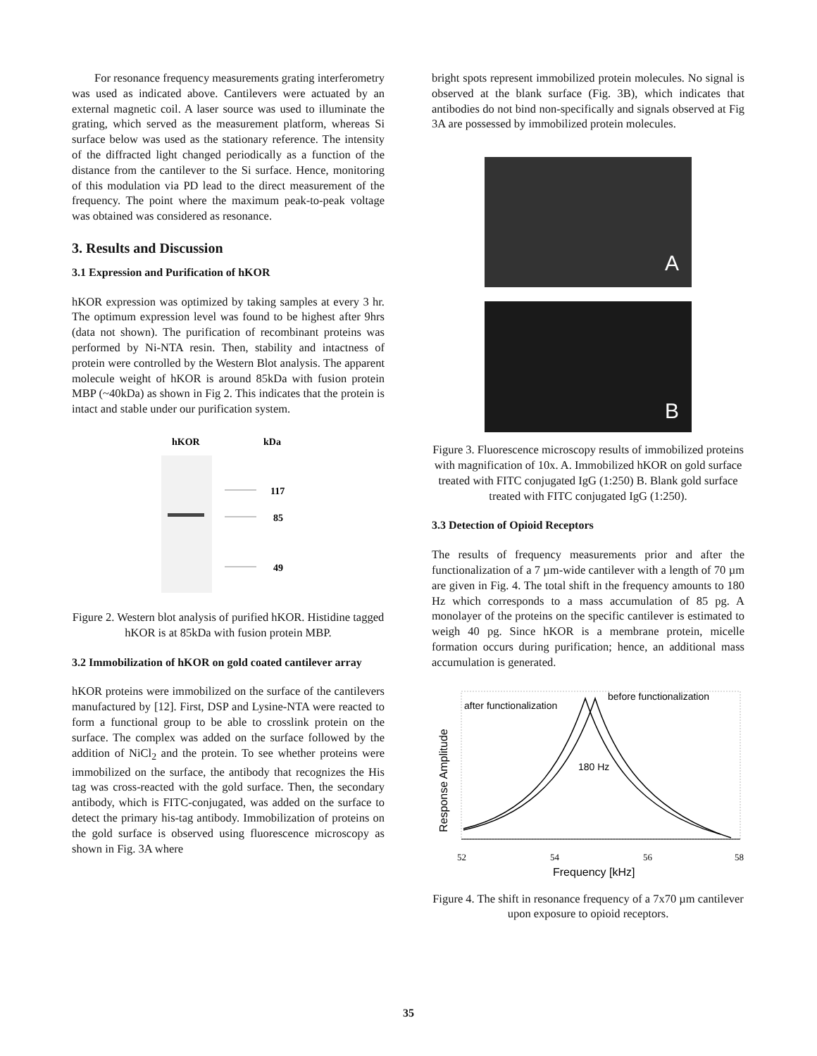For resonance frequency measurements grating interferometry was used as indicated above. Cantilevers were actuated by an external magnetic coil. A laser source was used to illuminate the grating, which served as the measurement platform, whereas Si surface below was used as the stationary reference. The intensity of the diffracted light changed periodically as a function of the distance from the cantilever to the Si surface. Hence, monitoring of this modulation via PD lead to the direct measurement of the frequency. The point where the maximum peak-to-peak voltage was obtained was considered as resonance.
3. Results and Discussion
3.1 Expression and Purification of hKOR
hKOR expression was optimized by taking samples at every 3 hr. The optimum expression level was found to be highest after 9hrs (data not shown). The purification of recombinant proteins was performed by Ni-NTA resin. Then, stability and intactness of protein were controlled by the Western Blot analysis. The apparent molecule weight of hKOR is around 85kDa with fusion protein MBP (~40kDa) as shown in Fig 2. This indicates that the protein is intact and stable under our purification system.
hKOR
kDa
117
85
49
Figure 2. Western blot analysis of purified hKOR. Histidine tagged hKOR is at 85kDa with fusion protein MBP.
3.2 Immobilization of hKOR on gold coated cantilever array
hKOR proteins were immobilized on the surface of the cantilevers manufactured by [12]. First, DSP and Lysine-NTA were reacted to form a functional group to be able to crosslink protein on the surface. The complex was added on the surface followed by the addition of NiCl<sub>2</sub> and the protein. To see whether proteins were immobilized on the surface, the antibody that recognizes the His tag was cross-reacted with the gold surface. Then, the secondary antibody, which is FITC-conjugated, was added on the surface to detect the primary his-tag antibody. Immobilization of proteins on the gold surface is observed using fluorescence microscopy as shown in Fig. 3A where
bright spots represent immobilized protein molecules. No signal is observed at the blank surface (Fig. 3B), which indicates that antibodies do not bind non-specifically and signals observed at Fig 3A are possessed by immobilized protein molecules.
A
B
Figure 3. Fluorescence microscopy results of immobilized proteins with magnification of 10x. A. Immobilized hKOR on gold surface treated with FITC conjugated IgG (1:250) B. Blank gold surface treated with FITC conjugated IgG (1:250).
3.3 Detection of Opioid Receptors
The results of frequency measurements prior and after the functionalization of a 7 µm-wide cantilever with a length of 70 µm are given in Fig. 4. The total shift in the frequency amounts to 180 Hz which corresponds to a mass accumulation of 85 pg. A monolayer of the proteins on the specific cantilever is estimated to weigh 40 pg. Since hKOR is a membrane protein, micelle formation occurs during purification; hence, an additional mass accumulation is generated.
after functionalization
before functionalization
180 Hz
Response Amplitude
52
54
56
58
Frequency [kHz]
Figure 4. The shift in resonance frequency of a 7x70 µm cantilever upon exposure to opioid receptors.
35